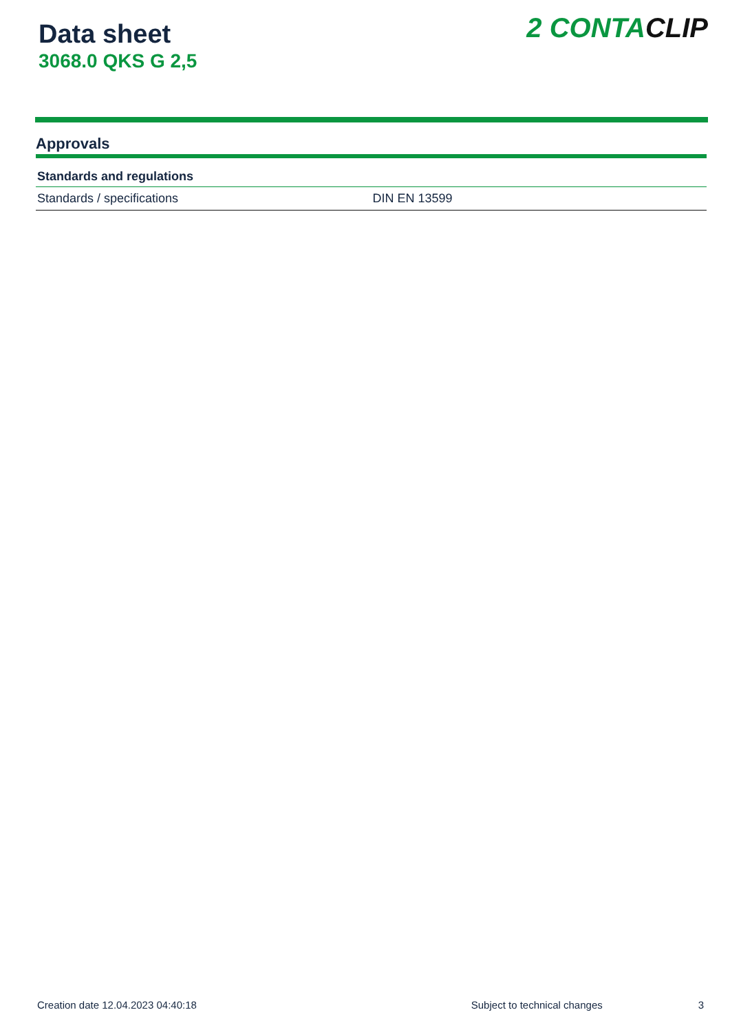Data sheet
3068.0 QKS G 2,5
2 CONTA CLIP
Approvals
| Standards and regulations | |
| --- | --- |
| Standards / specifications | DIN EN 13599 |
Creation date 12.04.2023 04:40:18 Subject to technical changes 3